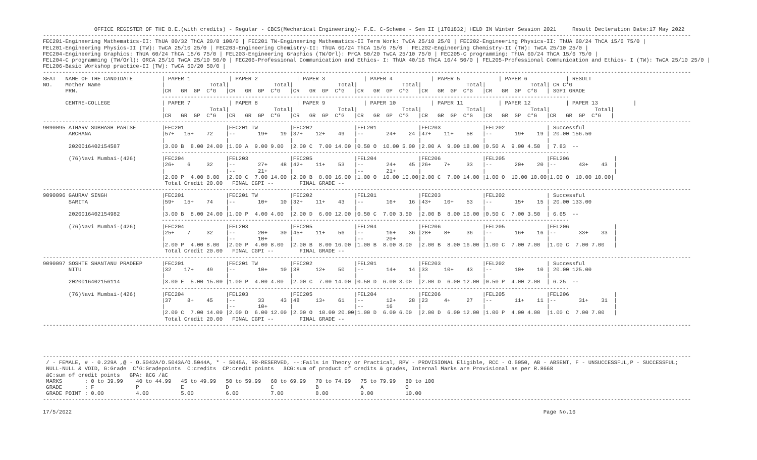OFFICE REGISTER OF THE B.E.(with credits) - Regular - CBCS(Mechanical Engineering)- F.E. C-Scheme - Sem II [1T01832] HELD IN Winter Session 2021     Result Decleration Date:17 May 2022
----------------------------------------------------------------------------------------------------------------------------------------------------------------------------------------------------------
FEC201-Engineering Mathematics-II: ThUA 80/32 ThCA 20/8 100/0 | FEC201 TW-Engineering Mathematics-II Term Work: TwCA 25/10 25/0 | FEC202-Engineering Physics-II: ThUA 60/24 ThCA 15/6 75/0 |
FEL201-Engineering Physics-II (TW): TwCA 25/10 25/0 | FEC203-Engineering Chemistry-II: ThUA 60/24 ThCA 15/6 75/0 | FEL202-Engineering Chemistry-II (TW): TwCA 25/10 25/0 |
FEC204-Engineering Graphics: ThUA 60/24 ThCA 15/6 75/0 | FEL203-Engineering Graphics (TW/Orl): PrCA 50/20 TwCA 25/10 75/0 | FEC205-C programming: ThUA 60/24 ThCA 15/6 75/0 |
FEL204-C programming (TW/Orl): ORCA 25/10 TwCA 25/10 50/0 | FEC206-Professional Communication and Ethics- I: ThUA 40/16 ThCA 10/4 50/0 | FEL205-Professional Communication and Ethics- I (TW): TwCA 25/10 25/0 |
FEL206-Basic Workshop practice-II (TW): TwCA 50/20 50/0 |
----------------------------------------------------------------------------------------------------------------------------------------------------------------------------------------------------------
SEAT   NAME OF THE CANDIDATE         | PAPER 1            | PAPER 2            | PAPER 3            | PAPER 4            | PAPER 5            | PAPER 6            | RESULT
NO.    Mother Name                   |              Total|              Total|              Total|              Total|              Total|              Total| CR C*G
       PRN.                          |CR   GR  GP  C*G   |CR   GR  GP  C*G   |CR   GR  GP  C*G   |CR   GR  GP  C*G   |CR   GR  GP  C*G   |CR   GR  GP  C*G   | SGPI GRADE
                                     -------------------------------------------------------------------------------------------------------------------------------
       CENTRE-COLLEGE                | PAPER 7            | PAPER 8            | PAPER 9            | PAPER 10           | PAPER 11           | PAPER 12           | PAPER 13           |
                                     |              Total|              Total|              Total|              Total|              Total|              Total|              Total|
                                     |CR   GR  GP  C*G   |CR   GR  GP  C*G   |CR   GR  GP  C*G   |CR   GR  GP  C*G   |CR   GR  GP  C*G   |CR   GR  GP  C*G   |CR   GR  GP  C*G   |
----------------------------------------------------------------------------------------------------------------------------------------------------------------------------------------------------------
9090095 ATHARV SUBHASH PARISE        |FEC201             |FEC201 TW          |FEC202             |FEL201             |FEC203             |FEL202             | Successful
        ARCHANA                      |57+   15+    72    |--       19+    19 |37+    12+    49   |--       24+    24 |47+    11+    58   |--       19+    19 | 20.00 156.50
                                     |                   |                   |                   |                   |                   |                   |
        2020016402154587             |3.00 B  8.00 24.00 |1.00 A  9.00 9.00  |2.00 C  7.00 14.00 |0.50 O  10.00 5.00 |2.00 A  9.00 18.00 |0.50 A  9.00 4.50  | 7.83  --
                                     -------------------------------------------------------------------------------------------------------------------------------
        (76)Navi Mumbai-(426)        |FEC204             |FEL203             |FEC205             |FEL204             |FEC206             |FEL205             |FEL206              |
                                     |26+    6     32    |--       27+    48 |42+    11+    53   |--       24+    45 |26+    7+     33   |--       20+    20 |--       43+    43  |
                                     |                   |--       21+       |                   |--       21+       |                   |                   |                    |
                                     |2.00 P  4.00 8.00  |2.00 C  7.00 14.00 |2.00 B  8.00 16.00 |1.00 O  10.00 10.00|2.00 C  7.00 14.00 |1.00 O  10.00 10.00|1.00 O  10.00 10.00|
                                      Total Credit 20.00   FINAL CGPI --        FINAL GRADE --
----------------------------------------------------------------------------------------------------------------------------------------------------------------------------------------------------------
9090096 GAURAV SINGH                 |FEC201             |FEC201 TW          |FEC202             |FEL201             |FEC203             |FEL202             | Successful
        SARITA                       |59+   15+    74    |--       10+    10 |32+    11+    43   |--       16+    16 |43+    10+    53   |--       15+    15 | 20.00 133.00
                                     |                   |                   |                   |                   |                   |                   |
        2020016402154982             |3.00 B  8.00 24.00 |1.00 P  4.00 4.00  |2.00 D  6.00 12.00 |0.50 C  7.00 3.50  |2.00 B  8.00 16.00 |0.50 C  7.00 3.50  | 6.65  --
                                     -------------------------------------------------------------------------------------------------------------------------------
        (76)Navi Mumbai-(426)        |FEC204             |FEL203             |FEC205             |FEL204             |FEC206             |FEL205             |FEL206              |
                                     |25+    7     32    |--       20+    30 |45+    11+    56   |--       16+    36 |28+    8+     36   |--       16+    16 |--       33+    33  |
                                     |                   |--       10+       |                   |--       20+       |                   |                   |                    |
                                     |2.00 P  4.00 8.00  |2.00 P  4.00 8.00  |2.00 B  8.00 16.00 |1.00 B  8.00 8.00  |2.00 B  8.00 16.00 |1.00 C  7.00 7.00  |1.00 C  7.00 7.00   |
                                      Total Credit 20.00   FINAL CGPI --        FINAL GRADE --
----------------------------------------------------------------------------------------------------------------------------------------------------------------------------------------------------------
9090097 SOSHTE SHANTANU PRADEEP      |FEC201             |FEC201 TW          |FEC202             |FEL201             |FEC203             |FEL202             | Successful
        NITU                         |32    17+    49    |--       10+    10 |38     12+    50   |--       14+    14 |33     10+    43   |--       10+    10 | 20.00 125.00
                                     |                   |                   |                   |                   |                   |                   |
        2020016402156114             |3.00 E  5.00 15.00 |1.00 P  4.00 4.00  |2.00 C  7.00 14.00 |0.50 D  6.00 3.00  |2.00 D  6.00 12.00 |0.50 P  4.00 2.00  | 6.25  --
                                     -------------------------------------------------------------------------------------------------------------------------------
        (76)Navi Mumbai-(426)        |FEC204             |FEL203             |FEC205             |FEL204             |FEC206             |FEL205             |FEL206              |
                                     |37     8+    45    |--       33     43 |48     13+    61   |--       12+    28 |23     4+     27   |--       11+    11 |--       31+    31  |
                                     |                   |--       10+       |                   |--       16        |                   |                   |                    |
                                     |2.00 C  7.00 14.00 |2.00 D  6.00 12.00 |2.00 O  10.00 20.00|1.00 D  6.00 6.00  |2.00 D  6.00 12.00 |1.00 P  4.00 4.00  |1.00 C  7.00 7.00   |
                                      Total Credit 20.00   FINAL CGPI --        FINAL GRADE --
----------------------------------------------------------------------------------------------------------------------------------------------------------------------------------------------------------
----------------------------------------------------------------------------------------------------------------------------------------------------------------------------------------------------------
 / - FEMALE, # - 0.229A ,@ - O.5042A/O.5043A/O.5044A, * - 5045A, RR-RESERVED, --:Fails in Theory or Practical, RPV - PROVISIONAL Eligible, RCC - O.5050, AB - ABSENT, F - UNSUCCESSFUL,P - SUCCESSFUL;
 NULL-NULL & VOID, G:Grade  C*G:Gradepoints  C:credits  CP:credit points   äCG:sum of product of credits & grades, Internal Marks are Provisional as per R.8668
 äC:sum of credit points   GPA: äCG /äC
 MARKS       : 0 to 39.99    40 to 44.99   45 to 49.99   50 to 59.99   60 to 69.99   70 to 74.99   75 to 79.99   80 to 100
 GRADE       : F             P             E             D             C             B             A             O
 GRADE POINT : 0.00          4.00          5.00          6.00          7.00          8.00          9.00          10.00
----------------------------------------------------------------------------------------------------------------------------------------------------------------------------------------------------------

17/5/2022                                                                                                                                                   Page No.16